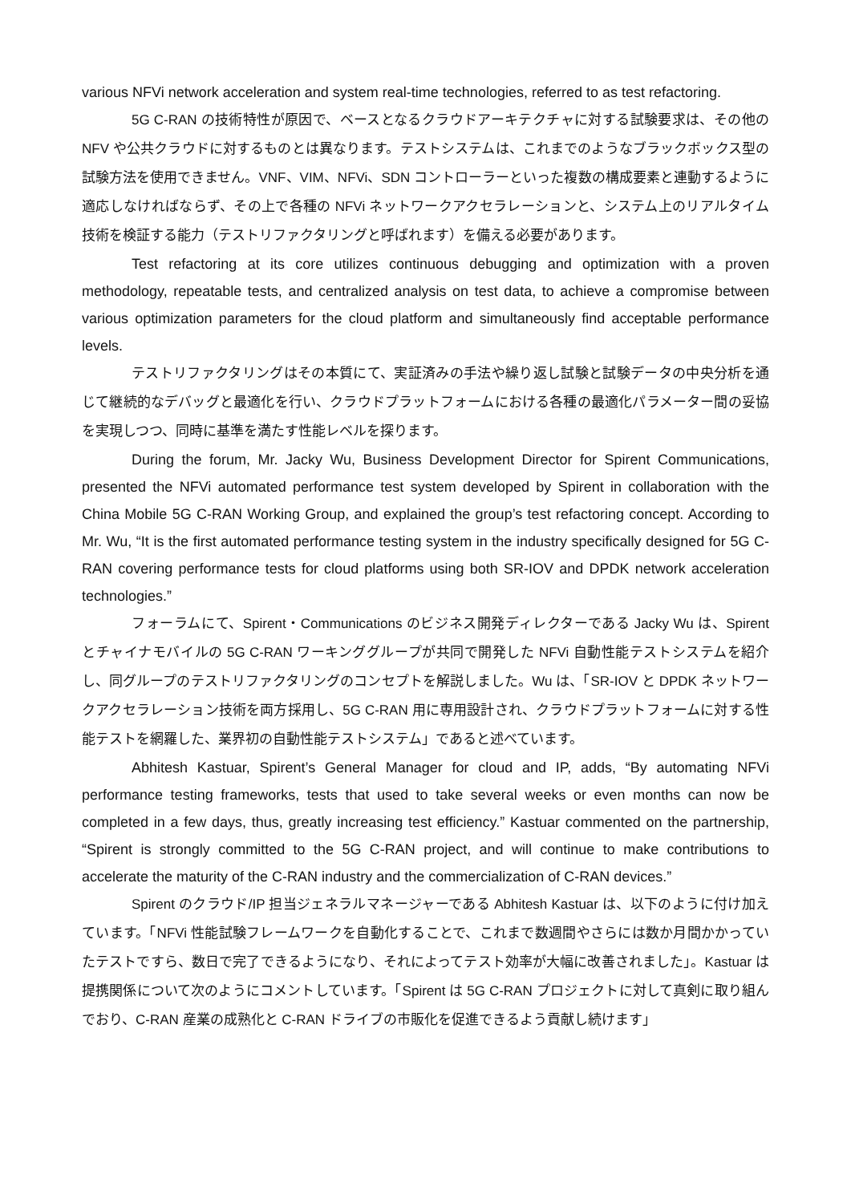various NFVi network acceleration and system real-time technologies, referred to as test refactoring.
5G C-RAN の技術特性が原因で、ベースとなるクラウドアーキテクチャに対する試験要求は、その他の NFV や公共クラウドに対するものとは異なります。テストシステムは、これまでのようなブラックボックス型の試験方法を使用できません。VNF、VIM、NFVi、SDN コントローラーといった複数の構成要素と連動するように適応しなければならず、その上で各種の NFVi ネットワークアクセラレーションと、システム上のリアルタイム技術を検証する能力（テストリファクタリングと呼ばれます）を備える必要があります。
Test refactoring at its core utilizes continuous debugging and optimization with a proven methodology, repeatable tests, and centralized analysis on test data, to achieve a compromise between various optimization parameters for the cloud platform and simultaneously find acceptable performance levels.
テストリファクタリングはその本質にて、実証済みの手法や繰り返し試験と試験データの中央分析を通じて継続的なデバッグと最適化を行い、クラウドプラットフォームにおける各種の最適化パラメーター間の妥協を実現しつつ、同時に基準を満たす性能レベルを探ります。
During the forum, Mr. Jacky Wu, Business Development Director for Spirent Communications, presented the NFVi automated performance test system developed by Spirent in collaboration with the China Mobile 5G C-RAN Working Group, and explained the group’s test refactoring concept. According to Mr. Wu, “It is the first automated performance testing system in the industry specifically designed for 5G C-RAN covering performance tests for cloud platforms using both SR-IOV and DPDK network acceleration technologies.”
フォーラムにて、Spirent・Communications のビジネス開発ディレクターである Jacky Wu は、Spirent とチャイナモバイルの 5G C-RAN ワーキンググループが共同で開発した NFVi 自動性能テストシステムを紹介し、同グループのテストリファクタリングのコンセプトを解説しました。Wu は、「SR-IOV と DPDK ネットワークアクセラレーション技術を両方採用し、5G C-RAN 用に専用設計され、クラウドプラットフォームに対する性能テストを網羅した、業界初の自動性能テストシステム」であると述べています。
Abhitesh Kastuar, Spirent’s General Manager for cloud and IP, adds, “By automating NFVi performance testing frameworks, tests that used to take several weeks or even months can now be completed in a few days, thus, greatly increasing test efficiency.” Kastuar commented on the partnership, “Spirent is strongly committed to the 5G C-RAN project, and will continue to make contributions to accelerate the maturity of the C-RAN industry and the commercialization of C-RAN devices.”
Spirent のクラウド/IP 担当ジェネラルマネージャーである Abhitesh Kastuar は、以下のように付け加えています。「NFVi 性能試験フレームワークを自動化することで、これまで数週間やさらには数か月間かかっていたテストですら、数日で完了できるようになり、それによってテスト効率が大幅に改善されました」。Kastuar は提携関係について次のようにコメントしています。「Spirent は 5G C-RAN プロジェクトに対して真剣に取り組んでおり、C-RAN 産業の成熟化と C-RAN ドライブの市販化を促進できるよう貢献し続けます」